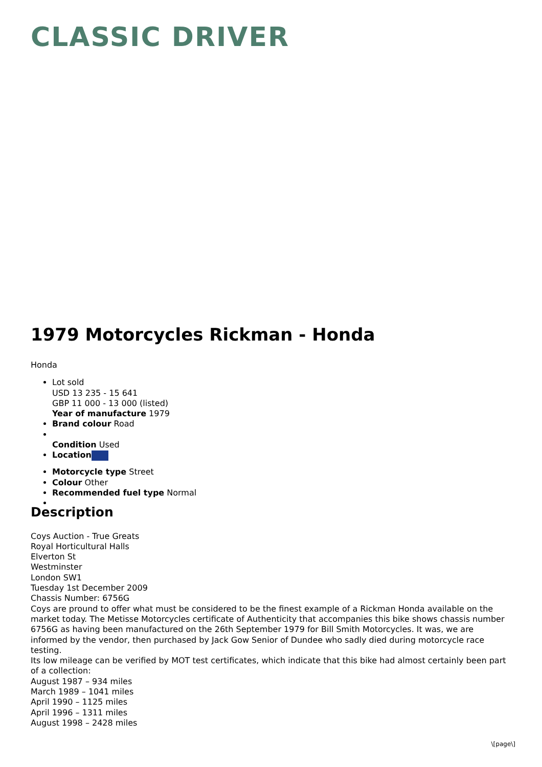CLASSIC DRIVER
1979 Motorcycles Rickman - Honda
Honda
Lot sold
USD 13 235 - 15 641
GBP 11 000 - 13 000 (listed)
Year of manufacture 1979
Brand colour Road
Condition Used
Location
Motorcycle type Street
Colour Other
Recommended fuel type Normal
Description
Coys Auction - True Greats
Royal Horticultural Halls
Elverton St
Westminster
London SW1
Tuesday 1st December 2009
Chassis Number: 6756G
Coys are pround to offer what must be considered to be the finest example of a Rickman Honda available on the market today. The Metisse Motorcycles certificate of Authenticity that accompanies this bike shows chassis number 6756G as having been manufactured on the 26th September 1979 for Bill Smith Motorcycles. It was, we are informed by the vendor, then purchased by Jack Gow Senior of Dundee who sadly died during motorcycle race testing.
Its low mileage can be verified by MOT test certificates, which indicate that this bike had almost certainly been part of a collection:
August 1987 – 934 miles
March 1989 – 1041 miles
April 1990 – 1125 miles
April 1996 – 1311 miles
August 1998 – 2428 miles
\[page\]